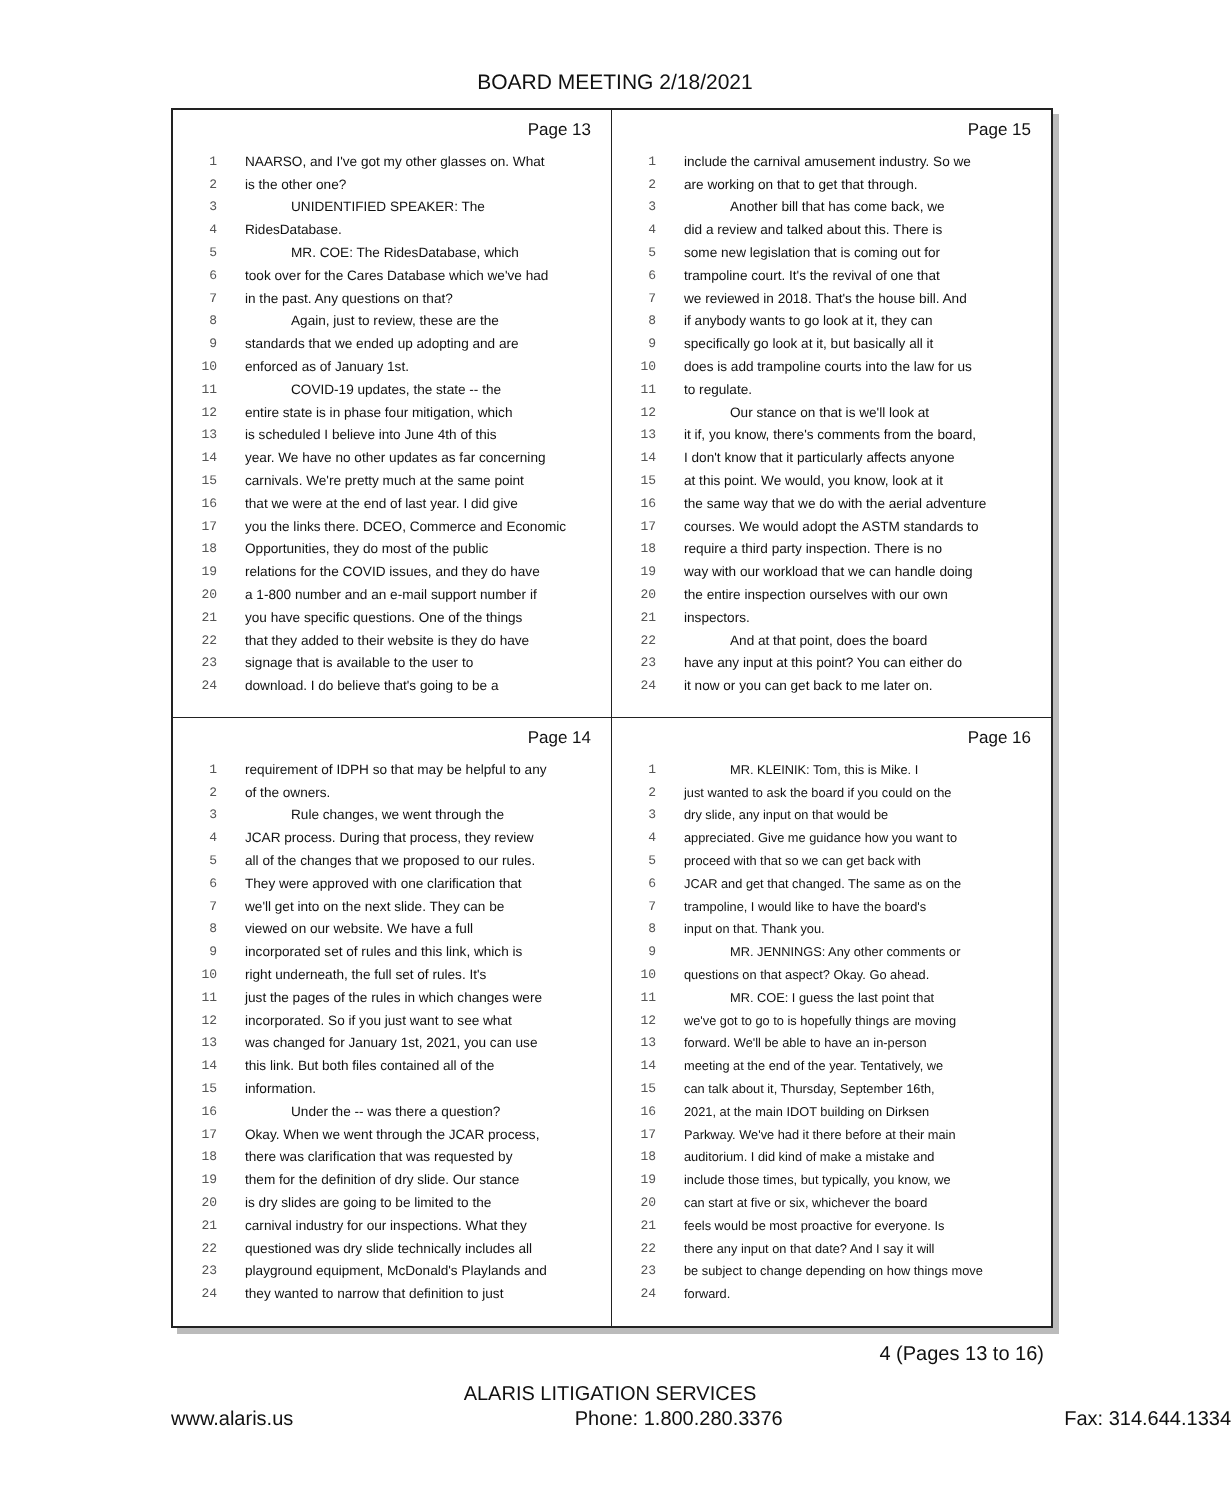BOARD MEETING 2/18/2021
Page 13
1 NAARSO, and I've got my other glasses on. What
2 is the other one?
3 UNIDENTIFIED SPEAKER: The
4 RidesDatabase.
5 MR. COE: The RidesDatabase, which
6 took over for the Cares Database which we've had
7 in the past. Any questions on that?
8 Again, just to review, these are the
9 standards that we ended up adopting and are
10 enforced as of January 1st.
11 COVID-19 updates, the state -- the
12 entire state is in phase four mitigation, which
13 is scheduled I believe into June 4th of this
14 year. We have no other updates as far concerning
15 carnivals. We're pretty much at the same point
16 that we were at the end of last year. I did give
17 you the links there. DCEO, Commerce and Economic
18 Opportunities, they do most of the public
19 relations for the COVID issues, and they do have
20 a 1-800 number and an e-mail support number if
21 you have specific questions. One of the things
22 that they added to their website is they do have
23 signage that is available to the user to
24 download. I do believe that's going to be a
Page 15
1 include the carnival amusement industry. So we
2 are working on that to get that through.
3 Another bill that has come back, we
4 did a review and talked about this. There is
5 some new legislation that is coming out for
6 trampoline court. It's the revival of one that
7 we reviewed in 2018. That's the house bill. And
8 if anybody wants to go look at it, they can
9 specifically go look at it, but basically all it
10 does is add trampoline courts into the law for us
11 to regulate.
12 Our stance on that is we'll look at
13 it if, you know, there's comments from the board,
14 I don't know that it particularly affects anyone
15 at this point. We would, you know, look at it
16 the same way that we do with the aerial adventure
17 courses. We would adopt the ASTM standards to
18 require a third party inspection. There is no
19 way with our workload that we can handle doing
20 the entire inspection ourselves with our own
21 inspectors.
22 And at that point, does the board
23 have any input at this point? You can either do
24 it now or you can get back to me later on.
Page 14
1 requirement of IDPH so that may be helpful to any
2 of the owners.
3 Rule changes, we went through the
4 JCAR process. During that process, they review
5 all of the changes that we proposed to our rules.
6 They were approved with one clarification that
7 we'll get into on the next slide. They can be
8 viewed on our website. We have a full
9 incorporated set of rules and this link, which is
10 right underneath, the full set of rules. It's
11 just the pages of the rules in which changes were
12 incorporated. So if you just want to see what
13 was changed for January 1st, 2021, you can use
14 this link. But both files contained all of the
15 information.
16 Under the -- was there a question?
17 Okay. When we went through the JCAR process,
18 there was clarification that was requested by
19 them for the definition of dry slide. Our stance
20 is dry slides are going to be limited to the
21 carnival industry for our inspections. What they
22 questioned was dry slide technically includes all
23 playground equipment, McDonald's Playlands and
24 they wanted to narrow that definition to just
Page 16
1 MR. KLEINIK: Tom, this is Mike. I
2 just wanted to ask the board if you could on the
3 dry slide, any input on that would be
4 appreciated. Give me guidance how you want to
5 proceed with that so we can get back with
6 JCAR and get that changed. The same as on the
7 trampoline, I would like to have the board's
8 input on that. Thank you.
9 MR. JENNINGS: Any other comments or
10 questions on that aspect? Okay. Go ahead.
11 MR. COE: I guess the last point that
12 we've got to go to is hopefully things are moving
13 forward. We'll be able to have an in-person
14 meeting at the end of the year. Tentatively, we
15 can talk about it, Thursday, September 16th,
16 2021, at the main IDOT building on Dirksen
17 Parkway. We've had it there before at their main
18 auditorium. I did kind of make a mistake and
19 include those times, but typically, you know, we
20 can start at five or six, whichever the board
21 feels would be most proactive for everyone. Is
22 there any input on that date? And I say it will
23 be subject to change depending on how things move
24 forward.
4 (Pages 13 to 16)
ALARIS LITIGATION SERVICES
www.alaris.us Phone: 1.800.280.3376 Fax: 314.644.1334